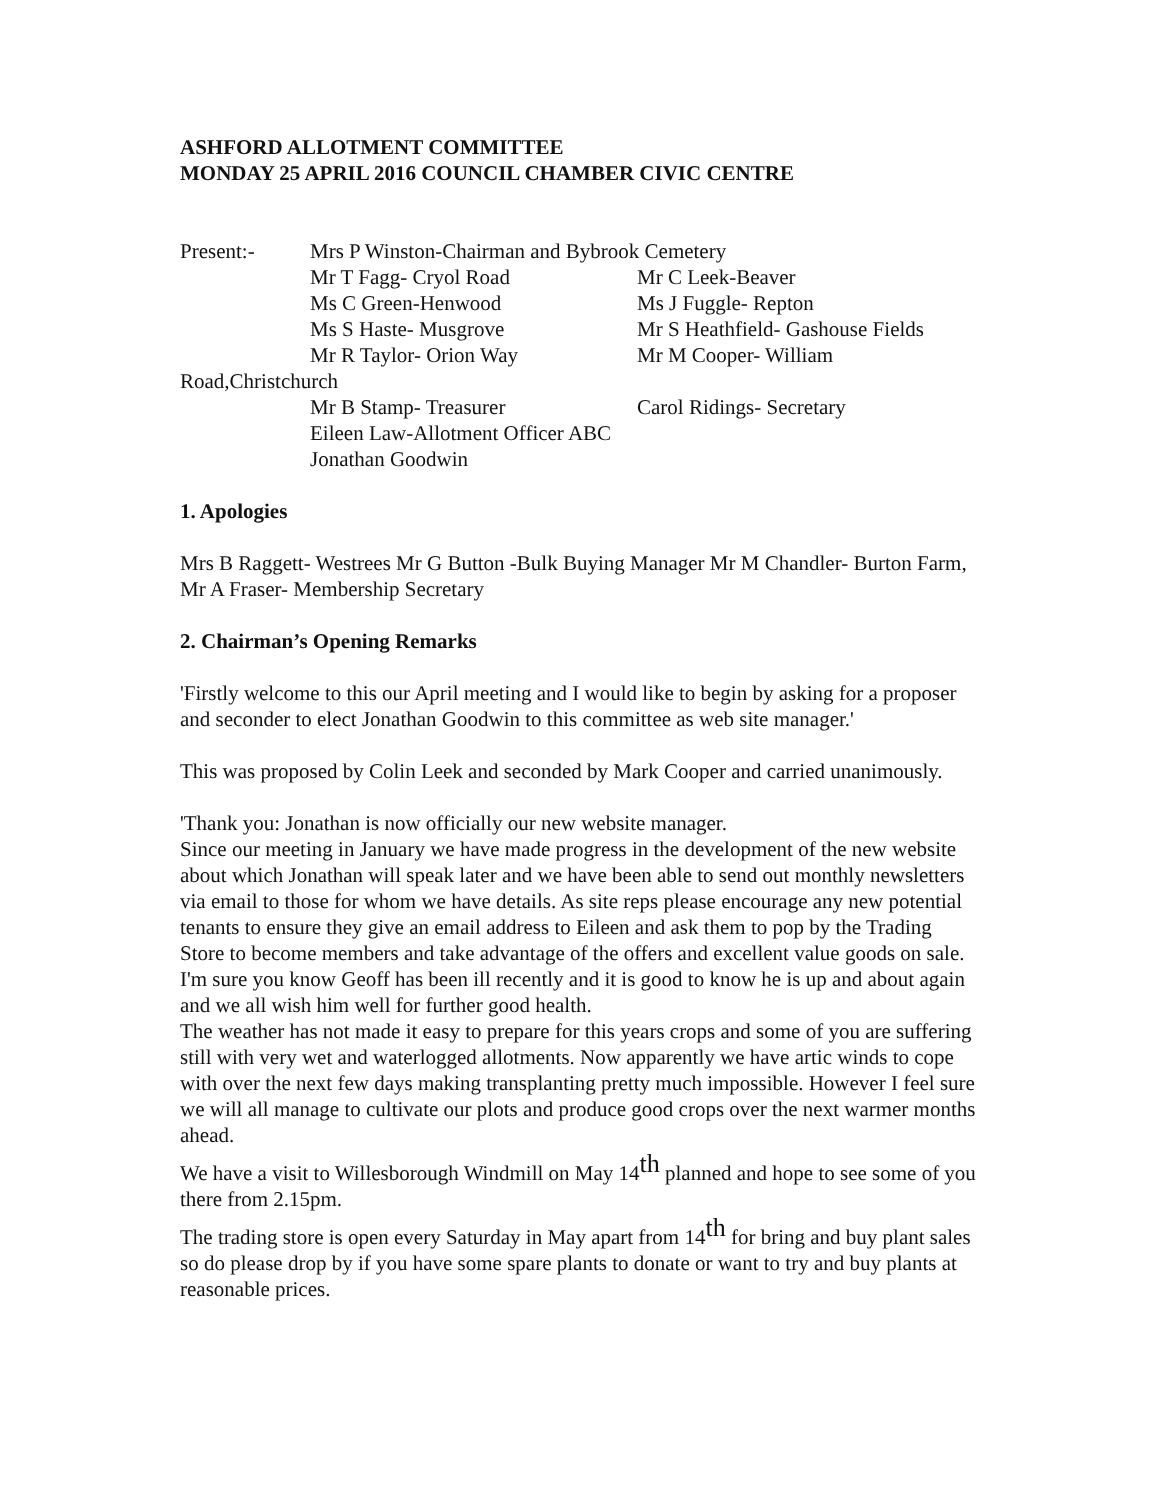ASHFORD ALLOTMENT COMMITTEE
MONDAY 25 APRIL 2016 COUNCIL CHAMBER CIVIC CENTRE
Present:- Mrs P Winston-Chairman and Bybrook Cemetery
Mr T Fagg- Cryol Road Mr C Leek-Beaver
Ms C Green-Henwood Ms J Fuggle- Repton
Ms S Haste- Musgrove Mr S Heathfield- Gashouse Fields
Mr R Taylor- Orion Way Mr M Cooper- William
Road,Christchurch
Mr B Stamp- Treasurer Carol Ridings- Secretary
Eileen Law-Allotment Officer ABC
Jonathan Goodwin
1. Apologies
Mrs B Raggett- Westrees Mr G Button -Bulk Buying Manager Mr M Chandler- Burton Farm, Mr A Fraser- Membership Secretary
2. Chairman’s Opening Remarks
'Firstly welcome to this our April meeting and I would like to begin by asking for a proposer and seconder to elect Jonathan Goodwin to this committee as web site manager.'
This was proposed by Colin Leek and seconded by Mark Cooper and carried unanimously.
'Thank you: Jonathan is now officially our new website manager.
Since our meeting in January we have made progress in the development of the new website about which Jonathan will speak later and we have been able to send out monthly newsletters via email to those for whom we have details. As site reps please encourage any new potential tenants to ensure they give an email address to Eileen and ask them to pop by the Trading Store to become members and take advantage of the offers and excellent value goods on sale.
I'm sure you know Geoff has been ill recently and it is good to know he is up and about again and we all wish him well for further good health.
The weather has not made it easy to prepare for this years crops and some of you are suffering still with very wet and waterlogged allotments. Now apparently we have artic winds to cope with over the next few days making transplanting pretty much impossible. However I feel sure we will all manage to cultivate our plots and produce good crops over the next warmer months ahead.
We have a visit to Willesborough Windmill on May 14<sup>th</sup> planned and hope to see some of you there from 2.15pm.
The trading store is open every Saturday in May apart from 14<sup>th</sup> for bring and buy plant sales so do please drop by if you have some spare plants to donate or want to try and buy plants at reasonable prices.